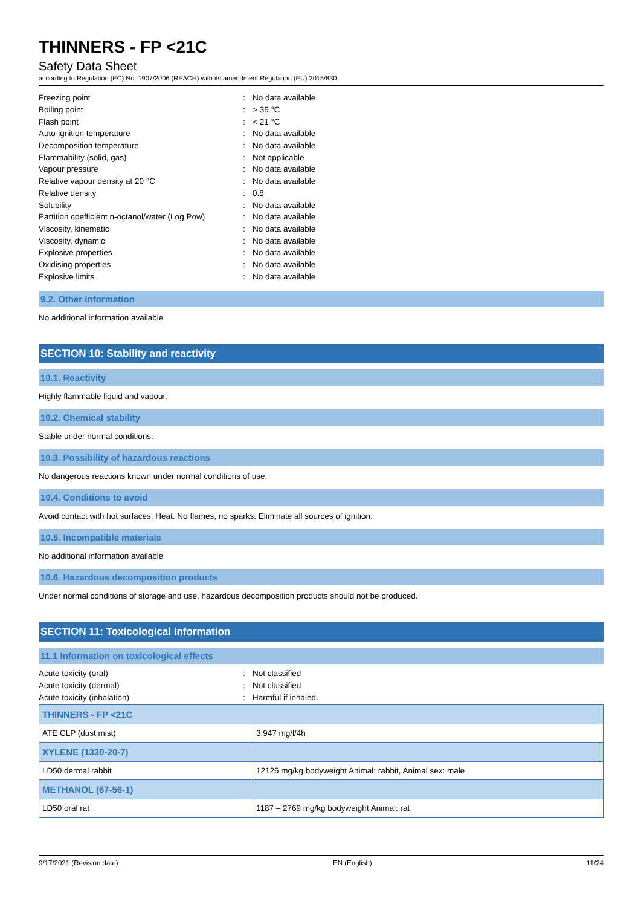THINNERS - FP <21C
Safety Data Sheet
according to Regulation (EC) No. 1907/2006 (REACH) with its amendment Regulation (EU) 2015/830
| Freezing point | : | No data available |
| Boiling point | : | > 35 °C |
| Flash point | : | < 21 °C |
| Auto-ignition temperature | : | No data available |
| Decomposition temperature | : | No data available |
| Flammability (solid, gas) | : | Not applicable |
| Vapour pressure | : | No data available |
| Relative vapour density at 20 °C | : | No data available |
| Relative density | : | 0.8 |
| Solubility | : | No data available |
| Partition coefficient n-octanol/water (Log Pow) | : | No data available |
| Viscosity, kinematic | : | No data available |
| Viscosity, dynamic | : | No data available |
| Explosive properties | : | No data available |
| Oxidising properties | : | No data available |
| Explosive limits | : | No data available |
9.2. Other information
No additional information available
SECTION 10: Stability and reactivity
10.1. Reactivity
Highly flammable liquid and vapour.
10.2. Chemical stability
Stable under normal conditions.
10.3. Possibility of hazardous reactions
No dangerous reactions known under normal conditions of use.
10.4. Conditions to avoid
Avoid contact with hot surfaces. Heat. No flames, no sparks. Eliminate all sources of ignition.
10.5. Incompatible materials
No additional information available
10.6. Hazardous decomposition products
Under normal conditions of storage and use, hazardous decomposition products should not be produced.
SECTION 11: Toxicological information
11.1 Information on toxicological effects
| Acute toxicity (oral) | : | Not classified |
| Acute toxicity (dermal) | : | Not classified |
| Acute toxicity (inhalation) | : | Harmful if inhaled. |
| THINNERS - FP <21C | |
| ATE CLP (dust,mist) | 3.947 mg/l/4h |
| XYLENE (1330-20-7) | |
| LD50 dermal rabbit | 12126 mg/kg bodyweight Animal: rabbit, Animal sex: male |
| METHANOL (67-56-1) | |
| LD50 oral rat | 1187 – 2769 mg/kg bodyweight Animal: rat |
9/17/2021 (Revision date) EN (English) 11/24